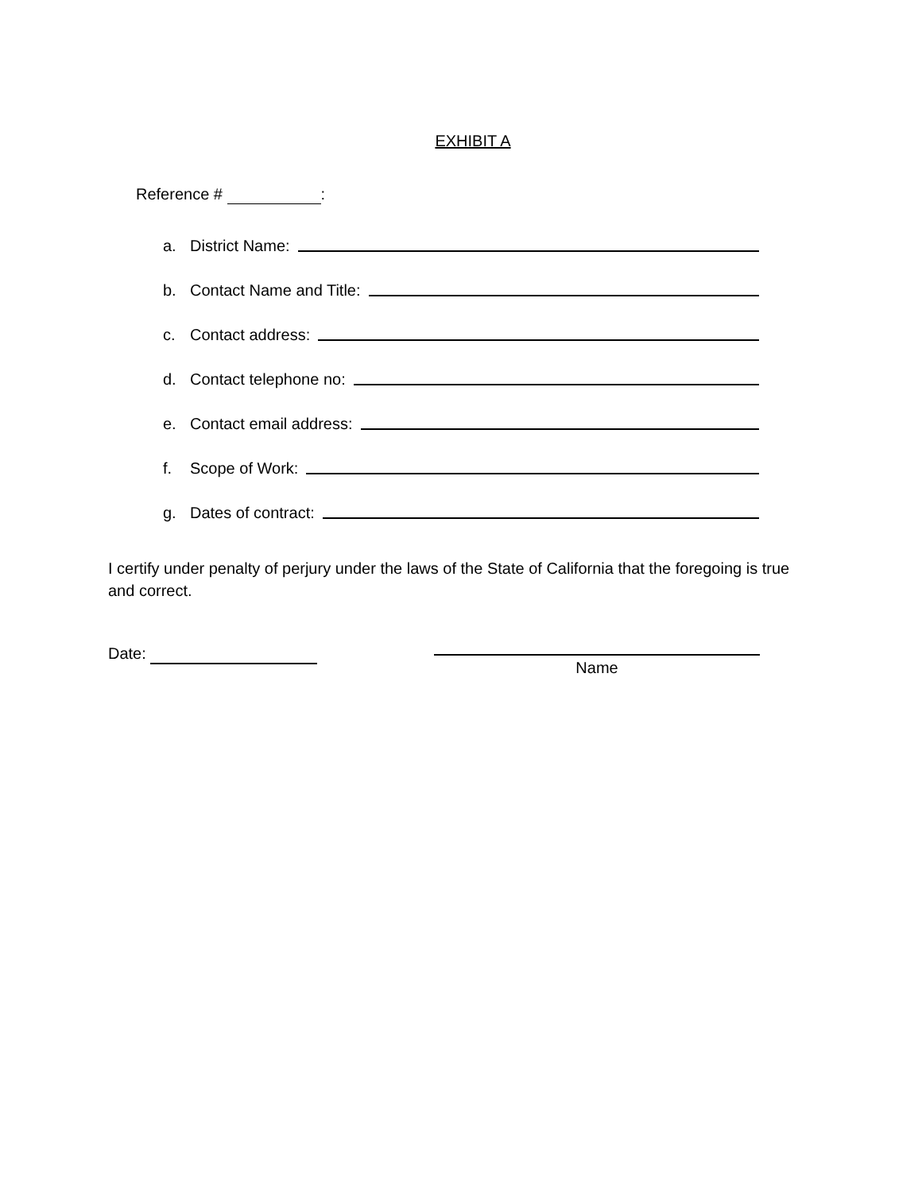EXHIBIT A
Reference # :
a. District Name:
b. Contact Name and Title:
c. Contact address:
d. Contact telephone no:
e. Contact email address:
f. Scope of Work:
g. Dates of contract:
I certify under penalty of perjury under the laws of the State of California that the foregoing is true and correct.
Date: Name